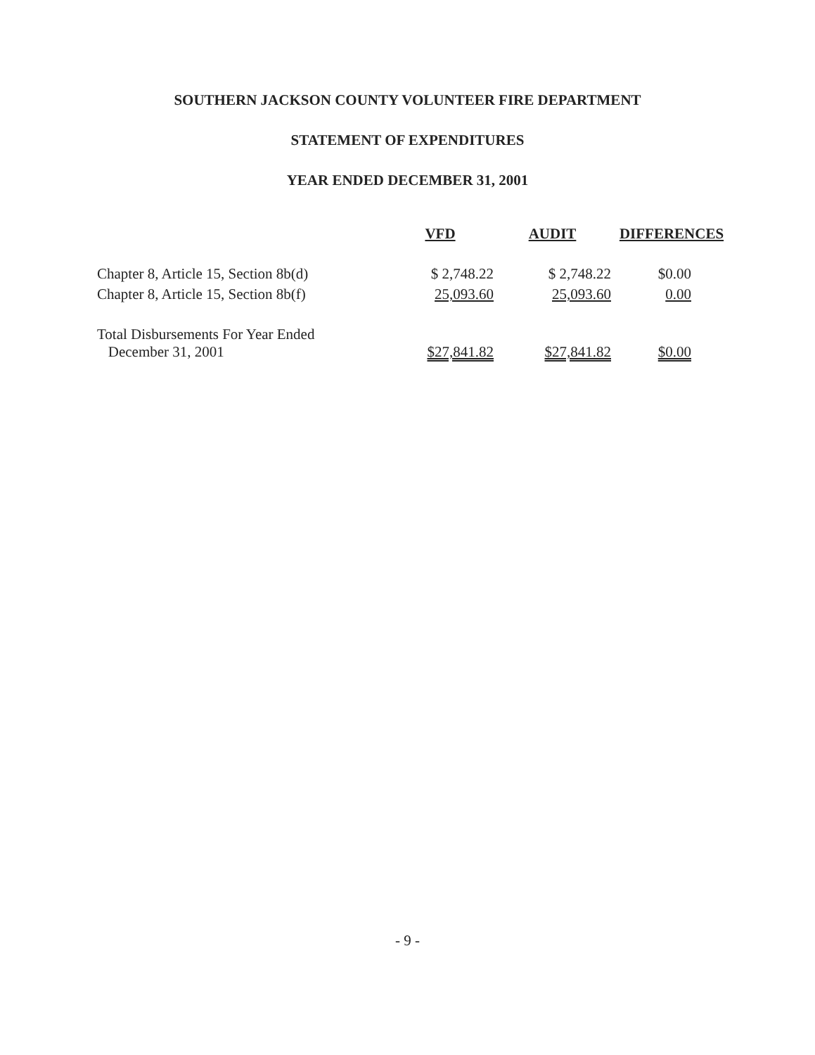SOUTHERN JACKSON COUNTY VOLUNTEER FIRE DEPARTMENT
STATEMENT OF EXPENDITURES
YEAR ENDED DECEMBER 31, 2001
| | VFD | AUDIT | DIFFERENCES |
| --- | --- | --- | --- |
| Chapter 8, Article 15, Section 8b(d) | $ 2,748.22 | $ 2,748.22 | $0.00 |
| Chapter 8, Article 15, Section 8b(f) | 25,093.60 | 25,093.60 | 0.00 |
| Total Disbursements For Year Ended December 31, 2001 | $27,841.82 | $27,841.82 | $0.00 |
- 9 -